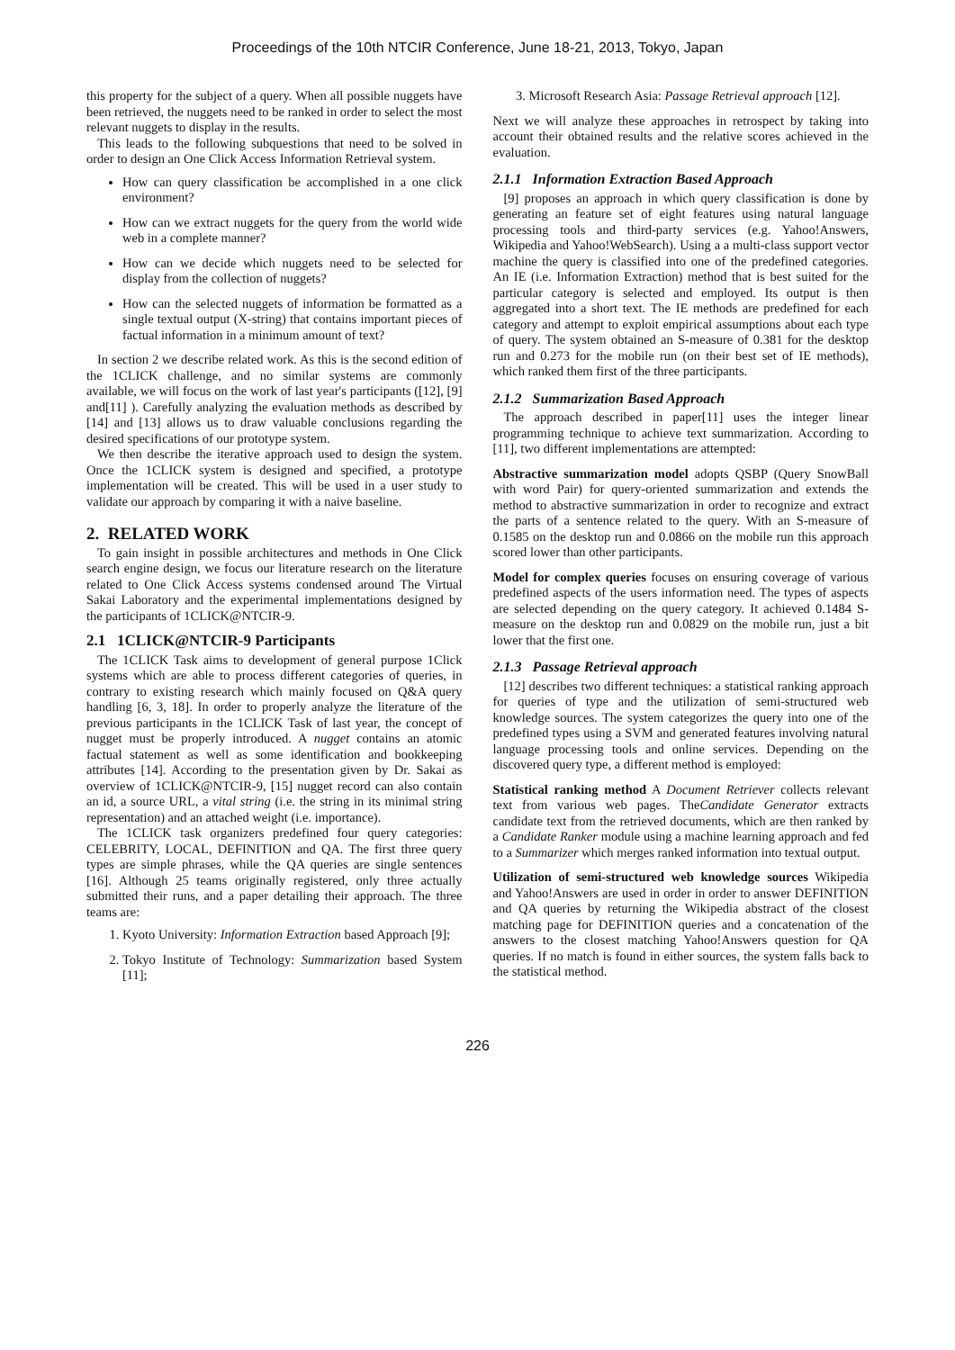Proceedings of the 10th NTCIR Conference, June 18-21, 2013, Tokyo, Japan
this property for the subject of a query. When all possible nuggets have been retrieved, the nuggets need to be ranked in order to select the most relevant nuggets to display in the results.
This leads to the following subquestions that need to be solved in order to design an One Click Access Information Retrieval system.
How can query classification be accomplished in a one click environment?
How can we extract nuggets for the query from the world wide web in a complete manner?
How can we decide which nuggets need to be selected for display from the collection of nuggets?
How can the selected nuggets of information be formatted as a single textual output (X-string) that contains important pieces of factual information in a minimum amount of text?
In section 2 we describe related work. As this is the second edition of the 1CLICK challenge, and no similar systems are commonly available, we will focus on the work of last year's participants ([12], [9] and[11] ). Carefully analyzing the evaluation methods as described by [14] and [13] allows us to draw valuable conclusions regarding the desired specifications of our prototype system.
We then describe the iterative approach used to design the system. Once the 1CLICK system is designed and specified, a prototype implementation will be created. This will be used in a user study to validate our approach by comparing it with a naive baseline.
2. RELATED WORK
To gain insight in possible architectures and methods in One Click search engine design, we focus our literature research on the literature related to One Click Access systems condensed around The Virtual Sakai Laboratory and the experimental implementations designed by the participants of 1CLICK@NTCIR-9.
2.1 1CLICK@NTCIR-9 Participants
The 1CLICK Task aims to development of general purpose 1Click systems which are able to process different categories of queries, in contrary to existing research which mainly focused on Q&A query handling [6, 3, 18]. In order to properly analyze the literature of the previous participants in the 1CLICK Task of last year, the concept of nugget must be properly introduced. A nugget contains an atomic factual statement as well as some identification and bookkeeping attributes [14]. According to the presentation given by Dr. Sakai as overview of 1CLICK@NTCIR-9, [15] nugget record can also contain an id, a source URL, a vital string (i.e. the string in its minimal string representation) and an attached weight (i.e. importance).
The 1CLICK task organizers predefined four query categories: CELEBRITY, LOCAL, DEFINITION and QA. The first three query types are simple phrases, while the QA queries are single sentences [16]. Although 25 teams originally registered, only three actually submitted their runs, and a paper detailing their approach. The three teams are:
1. Kyoto University: Information Extraction based Approach [9];
2. Tokyo Institute of Technology: Summarization based System [11];
3. Microsoft Research Asia: Passage Retrieval approach [12].
Next we will analyze these approaches in retrospect by taking into account their obtained results and the relative scores achieved in the evaluation.
2.1.1 Information Extraction Based Approach
[9] proposes an approach in which query classification is done by generating an feature set of eight features using natural language processing tools and third-party services (e.g. Yahoo!Answers, Wikipedia and Yahoo!WebSearch). Using a a multi-class support vector machine the query is classified into one of the predefined categories. An IE (i.e. Information Extraction) method that is best suited for the particular category is selected and employed. Its output is then aggregated into a short text. The IE methods are predefined for each category and attempt to exploit empirical assumptions about each type of query. The system obtained an S-measure of 0.381 for the desktop run and 0.273 for the mobile run (on their best set of IE methods), which ranked them first of the three participants.
2.1.2 Summarization Based Approach
The approach described in paper[11] uses the integer linear programming technique to achieve text summarization. According to [11], two different implementations are attempted:
Abstractive summarization model
adopts QSBP (Query SnowBall with word Pair) for query-oriented summarization and extends the method to abstractive summarization in order to recognize and extract the parts of a sentence related to the query. With an S-measure of 0.1585 on the desktop run and 0.0866 on the mobile run this approach scored lower than other participants.
Model for complex queries
focuses on ensuring coverage of various predefined aspects of the users information need. The types of aspects are selected depending on the query category. It achieved 0.1484 S-measure on the desktop run and 0.0829 on the mobile run, just a bit lower that the first one.
2.1.3 Passage Retrieval approach
[12] describes two different techniques: a statistical ranking approach for queries of type and the utilization of semi-structured web knowledge sources. The system categorizes the query into one of the predefined types using a SVM and generated features involving natural language processing tools and online services. Depending on the discovered query type, a different method is employed:
Statistical ranking method
A Document Retriever collects relevant text from various web pages. TheCandidate Generator extracts candidate text from the retrieved documents, which are then ranked by a Candidate Ranker module using a machine learning approach and fed to a Summarizer which merges ranked information into textual output.
Utilization of semi-structured web knowledge sources
Wikipedia and Yahoo!Answers are used in order in order to answer DEFINITION and QA queries by returning the Wikipedia abstract of the closest matching page for DEFINITION queries and a concatenation of the answers to the closest matching Yahoo!Answers question for QA queries. If no match is found in either sources, the system falls back to the statistical method.
226